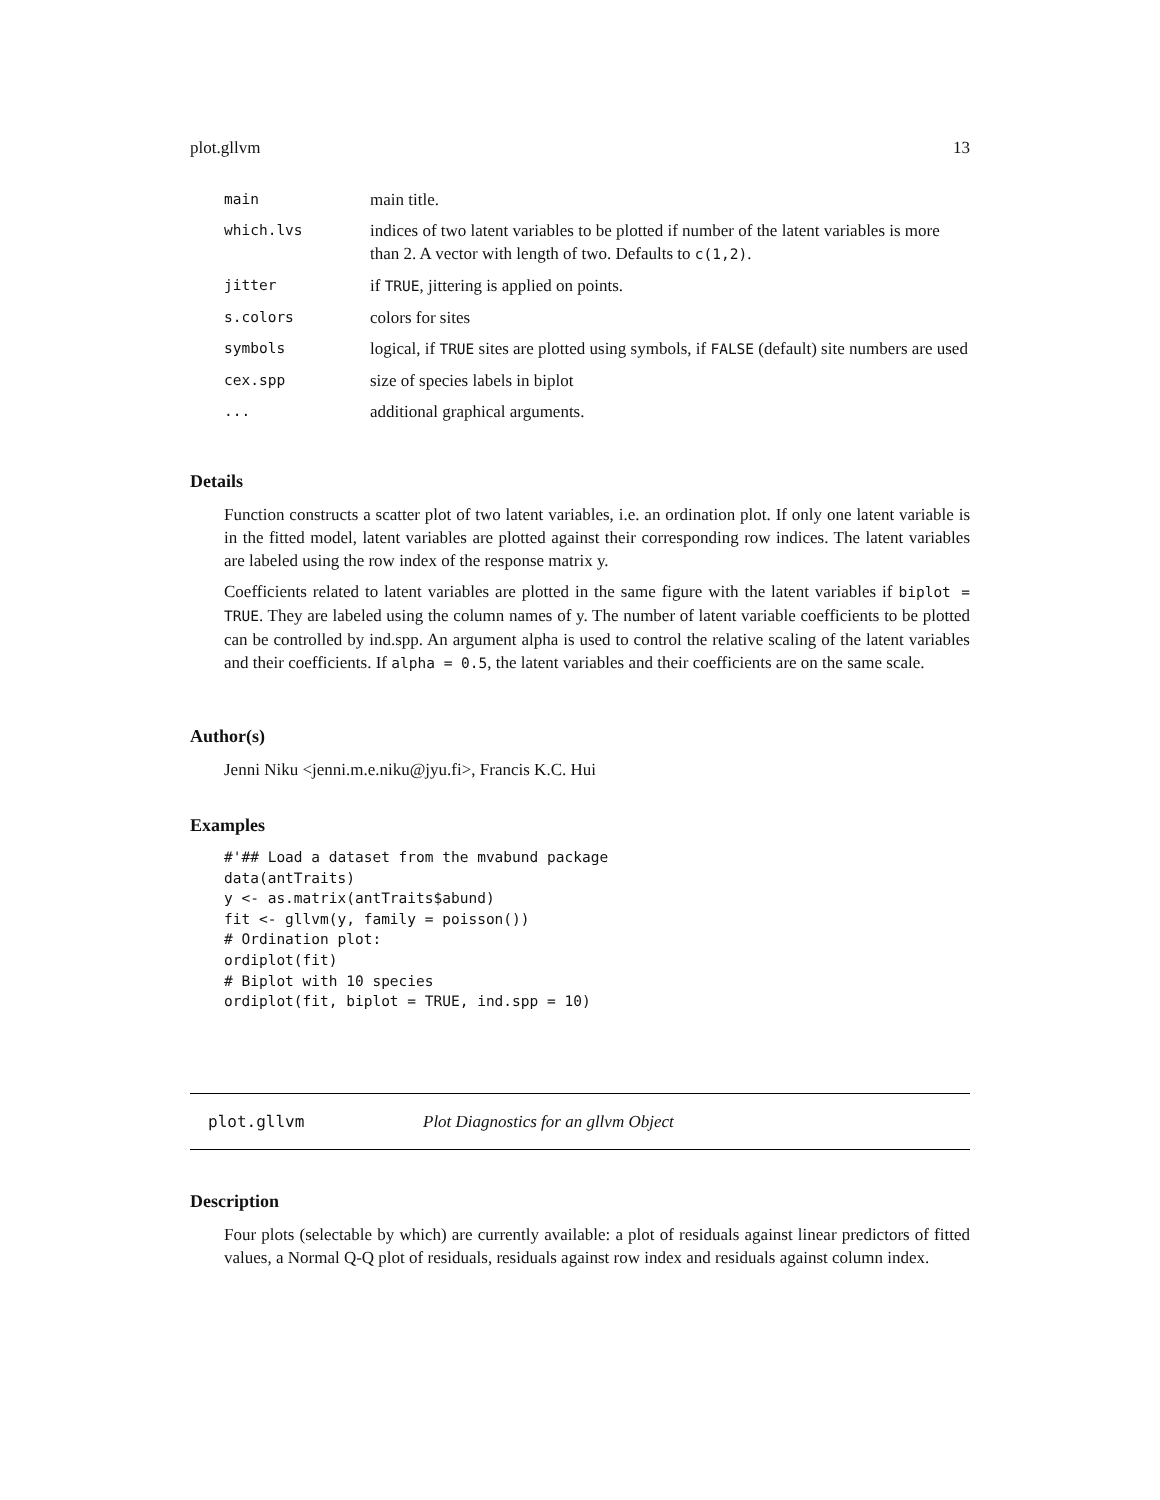plot.gllvm 13
main main title.
which.lvs indices of two latent variables to be plotted if number of the latent variables is more than 2. A vector with length of two. Defaults to c(1,2).
jitter if TRUE, jittering is applied on points.
s.colors colors for sites
symbols logical, if TRUE sites are plotted using symbols, if FALSE (default) site numbers are used
cex.spp size of species labels in biplot
... additional graphical arguments.
Details
Function constructs a scatter plot of two latent variables, i.e. an ordination plot. If only one latent variable is in the fitted model, latent variables are plotted against their corresponding row indices. The latent variables are labeled using the row index of the response matrix y.
Coefficients related to latent variables are plotted in the same figure with the latent variables if biplot = TRUE. They are labeled using the column names of y. The number of latent variable coefficients to be plotted can be controlled by ind.spp. An argument alpha is used to control the relative scaling of the latent variables and their coefficients. If alpha = 0.5, the latent variables and their coefficients are on the same scale.
Author(s)
Jenni Niku <jenni.m.e.niku@jyu.fi>, Francis K.C. Hui
Examples
#'## Load a dataset from the mvabund package
data(antTraits)
y <- as.matrix(antTraits$abund)
fit <- gllvm(y, family = poisson())
# Ordination plot:
ordiplot(fit)
# Biplot with 10 species
ordiplot(fit, biplot = TRUE, ind.spp = 10)
plot.gllvm Plot Diagnostics for an gllvm Object
Description
Four plots (selectable by which) are currently available: a plot of residuals against linear predictors of fitted values, a Normal Q-Q plot of residuals, residuals against row index and residuals against column index.